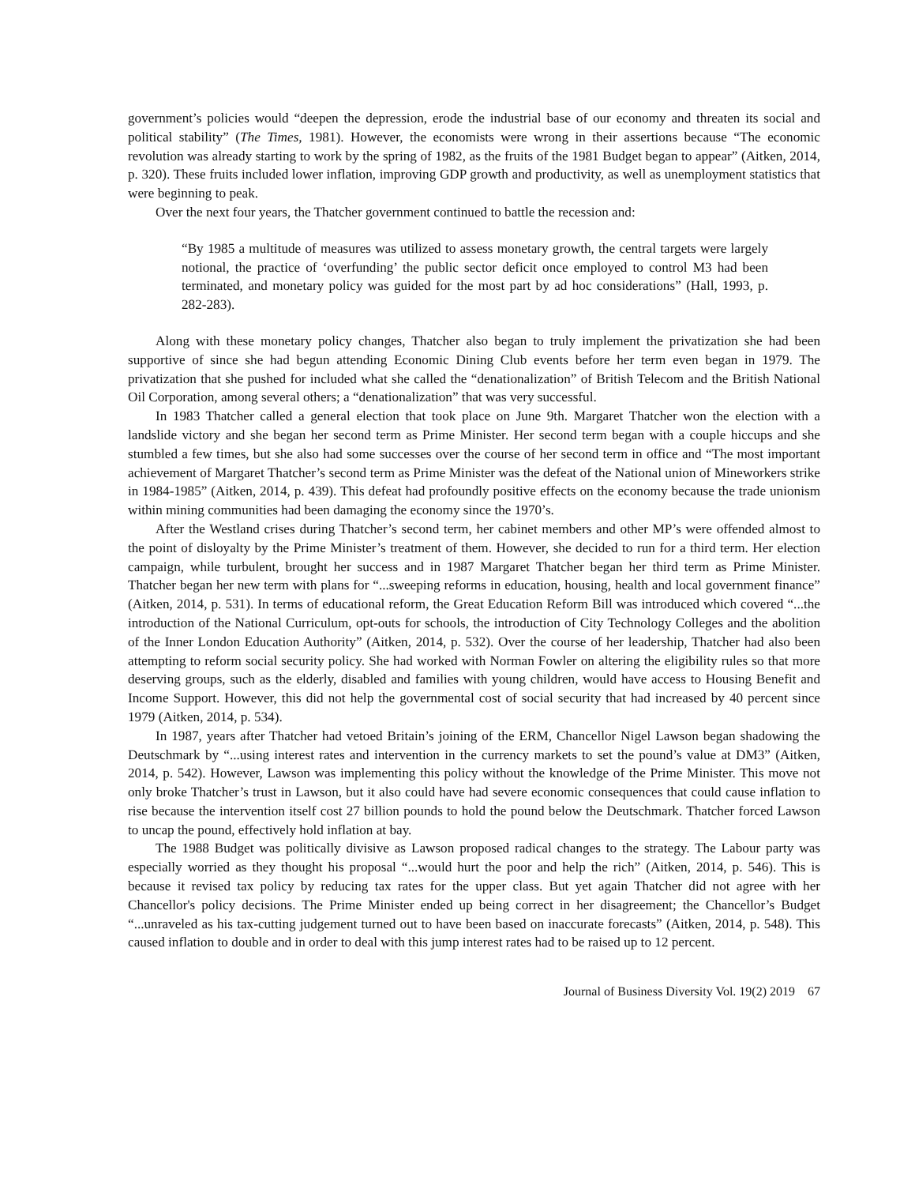government’s policies would “deepen the depression, erode the industrial base of our economy and threaten its social and political stability” (The Times, 1981). However, the economists were wrong in their assertions because “The economic revolution was already starting to work by the spring of 1982, as the fruits of the 1981 Budget began to appear” (Aitken, 2014, p. 320). These fruits included lower inflation, improving GDP growth and productivity, as well as unemployment statistics that were beginning to peak.
Over the next four years, the Thatcher government continued to battle the recession and:
“By 1985 a multitude of measures was utilized to assess monetary growth, the central targets were largely notional, the practice of ‘overfunding’ the public sector deficit once employed to control M3 had been terminated, and monetary policy was guided for the most part by ad hoc considerations” (Hall, 1993, p. 282-283).
Along with these monetary policy changes, Thatcher also began to truly implement the privatization she had been supportive of since she had begun attending Economic Dining Club events before her term even began in 1979. The privatization that she pushed for included what she called the “denationalization” of British Telecom and the British National Oil Corporation, among several others; a “denationalization” that was very successful.
In 1983 Thatcher called a general election that took place on June 9th. Margaret Thatcher won the election with a landslide victory and she began her second term as Prime Minister. Her second term began with a couple hiccups and she stumbled a few times, but she also had some successes over the course of her second term in office and “The most important achievement of Margaret Thatcher’s second term as Prime Minister was the defeat of the National union of Mineworkers strike in 1984-1985” (Aitken, 2014, p. 439). This defeat had profoundly positive effects on the economy because the trade unionism within mining communities had been damaging the economy since the 1970’s.
After the Westland crises during Thatcher’s second term, her cabinet members and other MP’s were offended almost to the point of disloyalty by the Prime Minister’s treatment of them. However, she decided to run for a third term. Her election campaign, while turbulent, brought her success and in 1987 Margaret Thatcher began her third term as Prime Minister. Thatcher began her new term with plans for “...sweeping reforms in education, housing, health and local government finance” (Aitken, 2014, p. 531). In terms of educational reform, the Great Education Reform Bill was introduced which covered “...the introduction of the National Curriculum, opt-outs for schools, the introduction of City Technology Colleges and the abolition of the Inner London Education Authority” (Aitken, 2014, p. 532). Over the course of her leadership, Thatcher had also been attempting to reform social security policy. She had worked with Norman Fowler on altering the eligibility rules so that more deserving groups, such as the elderly, disabled and families with young children, would have access to Housing Benefit and Income Support. However, this did not help the governmental cost of social security that had increased by 40 percent since 1979 (Aitken, 2014, p. 534).
In 1987, years after Thatcher had vetoed Britain’s joining of the ERM, Chancellor Nigel Lawson began shadowing the Deutschmark by “...using interest rates and intervention in the currency markets to set the pound’s value at DM3” (Aitken, 2014, p. 542). However, Lawson was implementing this policy without the knowledge of the Prime Minister. This move not only broke Thatcher’s trust in Lawson, but it also could have had severe economic consequences that could cause inflation to rise because the intervention itself cost 27 billion pounds to hold the pound below the Deutschmark. Thatcher forced Lawson to uncap the pound, effectively hold inflation at bay.
The 1988 Budget was politically divisive as Lawson proposed radical changes to the strategy. The Labour party was especially worried as they thought his proposal “...would hurt the poor and help the rich” (Aitken, 2014, p. 546). This is because it revised tax policy by reducing tax rates for the upper class. But yet again Thatcher did not agree with her Chancellor's policy decisions. The Prime Minister ended up being correct in her disagreement; the Chancellor’s Budget “...unraveled as his tax-cutting judgement turned out to have been based on inaccurate forecasts” (Aitken, 2014, p. 548). This caused inflation to double and in order to deal with this jump interest rates had to be raised up to 12 percent.
Journal of Business Diversity Vol. 19(2) 2019 67